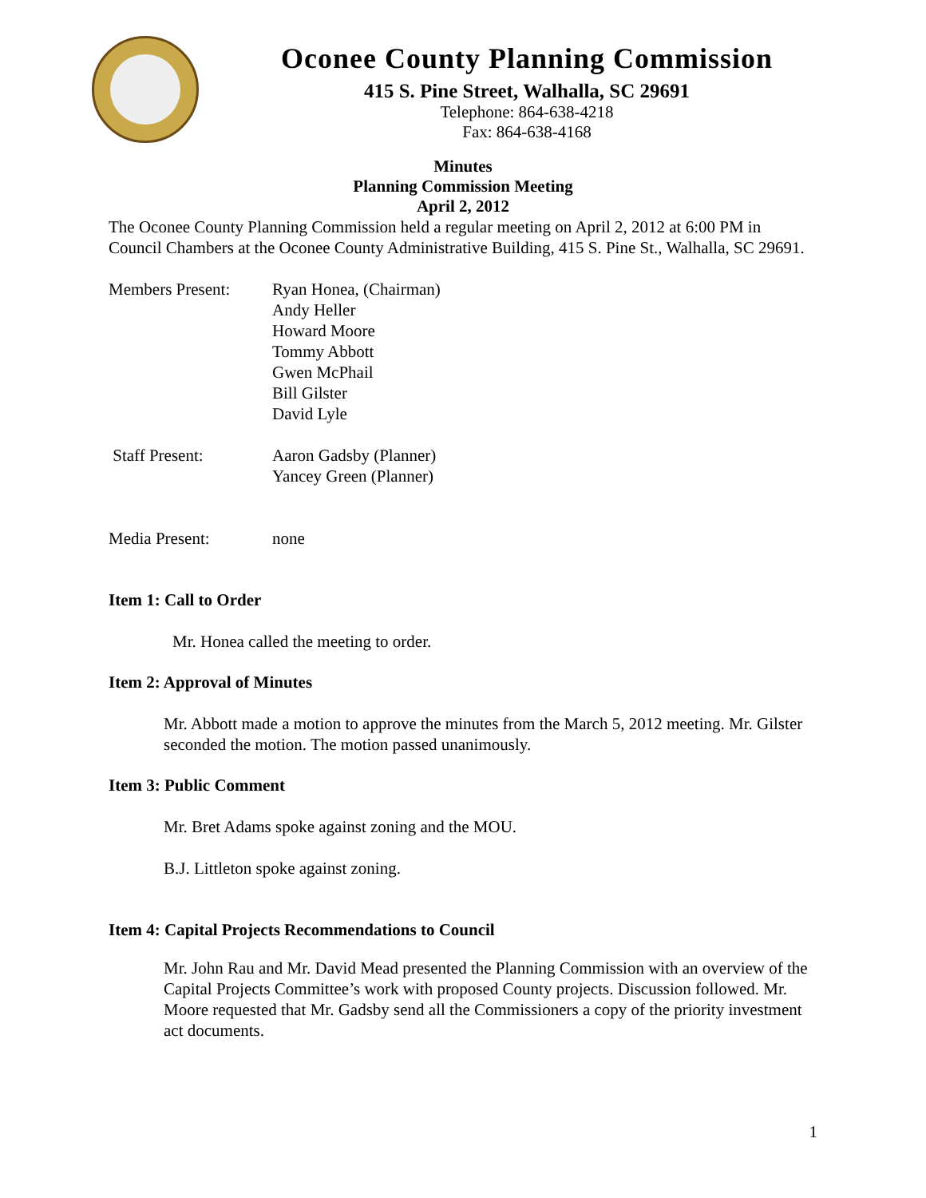Oconee County Planning Commission
415 S. Pine Street, Walhalla, SC 29691
Telephone: 864-638-4218
Fax: 864-638-4168
Minutes
Planning Commission Meeting
April 2, 2012
The Oconee County Planning Commission held a regular meeting on April 2, 2012 at 6:00 PM in Council Chambers at the Oconee County Administrative Building, 415 S. Pine St., Walhalla, SC 29691.
Members Present: Ryan Honea, (Chairman)
Andy Heller
Howard Moore
Tommy Abbott
Gwen McPhail
Bill Gilster
David Lyle
Staff Present: Aaron Gadsby (Planner)
Yancey Green (Planner)
Media Present: none
Item 1: Call to Order
Mr. Honea called the meeting to order.
Item 2: Approval of Minutes
Mr. Abbott made a motion to approve the minutes from the March 5, 2012 meeting. Mr. Gilster seconded the motion. The motion passed unanimously.
Item 3: Public Comment
Mr. Bret Adams spoke against zoning and the MOU.
B.J. Littleton spoke against zoning.
Item 4: Capital Projects Recommendations to Council
Mr. John Rau and Mr. David Mead presented the Planning Commission with an overview of the Capital Projects Committee’s work with proposed County projects. Discussion followed. Mr. Moore requested that Mr. Gadsby send all the Commissioners a copy of the priority investment act documents.
1